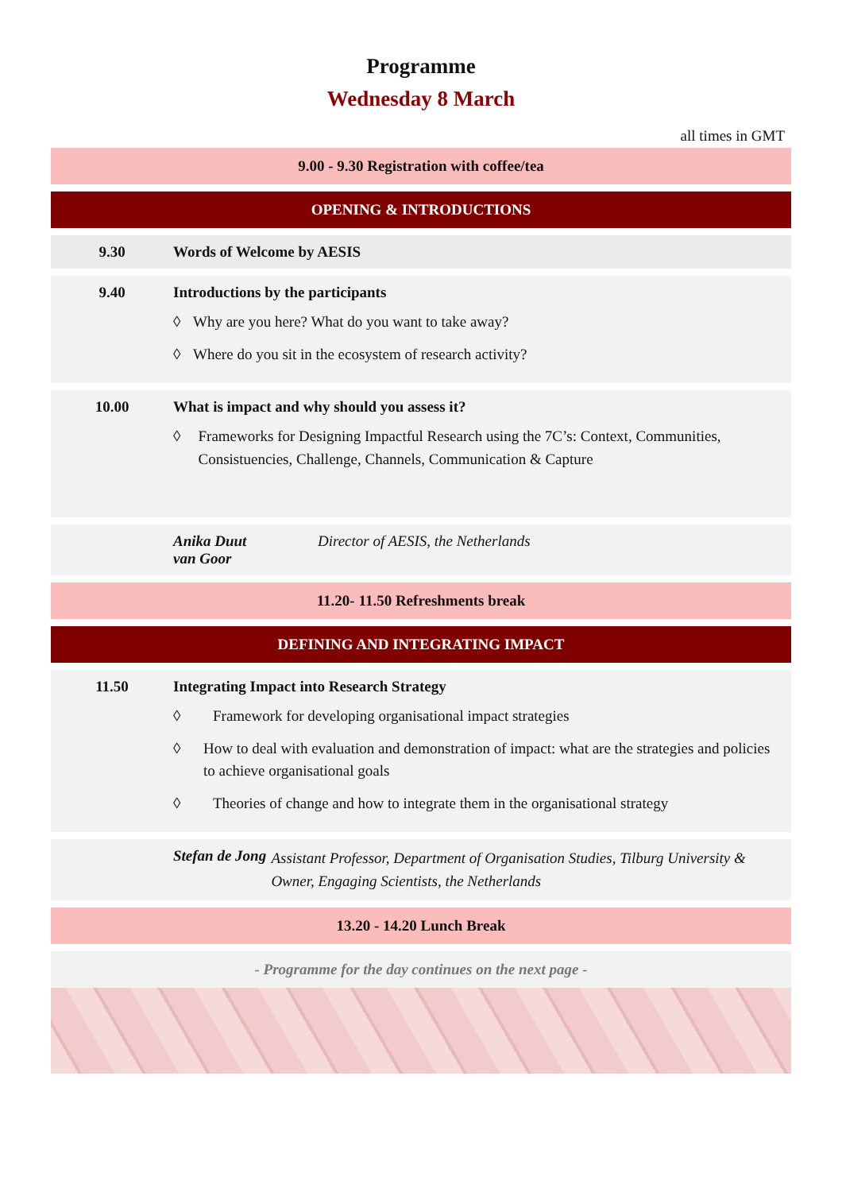Programme
Wednesday 8 March
all times in GMT
9.00 - 9.30 Registration with coffee/tea
OPENING & INTRODUCTIONS
9.30 Words of Welcome by AESIS
9.40 Introductions by the participants
◊ Why are you here? What do you want to take away?
◊ Where do you sit in the ecosystem of research activity?
10.00 What is impact and why should you assess it?
◊ Frameworks for Designing Impactful Research using the 7C’s: Context, Communities, Consistuencies, Challenge, Channels, Communication & Capture
Anika Duut
van Goor
Director of AESIS, the Netherlands
11.20- 11.50 Refreshments break
DEFINING AND INTEGRATING IMPACT
11.50 Integrating Impact into Research Strategy
◊ Framework for developing organisational impact strategies
◊ How to deal with evaluation and demonstration of impact: what are the strategies and policies to achieve organisational goals
◊ Theories of change and how to integrate them in the organisational strategy
Stefan de Jong
Assistant Professor, Department of Organisation Studies, Tilburg University & Owner, Engaging Scientists, the Netherlands
13.20 - 14.20 Lunch Break
- Programme for the day continues on the next page -